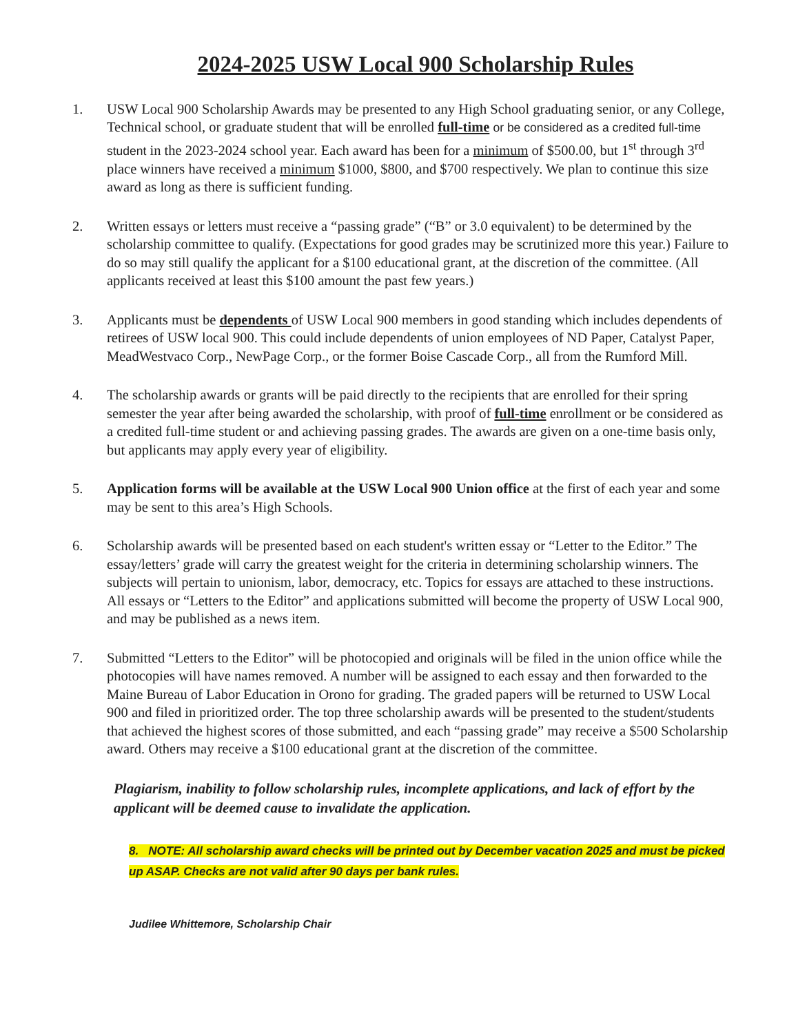2024-2025 USW Local 900 Scholarship Rules
1. USW Local 900 Scholarship Awards may be presented to any High School graduating senior, or any College, Technical school, or graduate student that will be enrolled full-time or be considered as a credited full-time student in the 2023-2024 school year. Each award has been for a minimum of $500.00, but 1<sup>st</sup> through 3<sup>rd</sup> place winners have received a minimum $1000, $800, and $700 respectively. We plan to continue this size award as long as there is sufficient funding.
2. Written essays or letters must receive a “passing grade” (“B” or 3.0 equivalent) to be determined by the scholarship committee to qualify. (Expectations for good grades may be scrutinized more this year.) Failure to do so may still qualify the applicant for a $100 educational grant, at the discretion of the committee. (All applicants received at least this $100 amount the past few years.)
3. Applicants must be dependents of USW Local 900 members in good standing which includes dependents of retirees of USW local 900. This could include dependents of union employees of ND Paper, Catalyst Paper, MeadWestvaco Corp., NewPage Corp., or the former Boise Cascade Corp., all from the Rumford Mill.
4. The scholarship awards or grants will be paid directly to the recipients that are enrolled for their spring semester the year after being awarded the scholarship, with proof of full-time enrollment or be considered as a credited full-time student or and achieving passing grades. The awards are given on a one-time basis only, but applicants may apply every year of eligibility.
5. Application forms will be available at the USW Local 900 Union office at the first of each year and some may be sent to this area’s High Schools.
6. Scholarship awards will be presented based on each student's written essay or “Letter to the Editor.” The essay/letters’ grade will carry the greatest weight for the criteria in determining scholarship winners. The subjects will pertain to unionism, labor, democracy, etc. Topics for essays are attached to these instructions. All essays or “Letters to the Editor” and applications submitted will become the property of USW Local 900, and may be published as a news item.
7. Submitted “Letters to the Editor” will be photocopied and originals will be filed in the union office while the photocopies will have names removed. A number will be assigned to each essay and then forwarded to the Maine Bureau of Labor Education in Orono for grading. The graded papers will be returned to USW Local 900 and filed in prioritized order. The top three scholarship awards will be presented to the student/students that achieved the highest scores of those submitted, and each “passing grade” may receive a $500 Scholarship award. Others may receive a $100 educational grant at the discretion of the committee.
Plagiarism, inability to follow scholarship rules, incomplete applications, and lack of effort by the applicant will be deemed cause to invalidate the application.
8. NOTE: All scholarship award checks will be printed out by December vacation 2025 and must be picked up ASAP. Checks are not valid after 90 days per bank rules.
Judilee Whittemore, Scholarship Chair